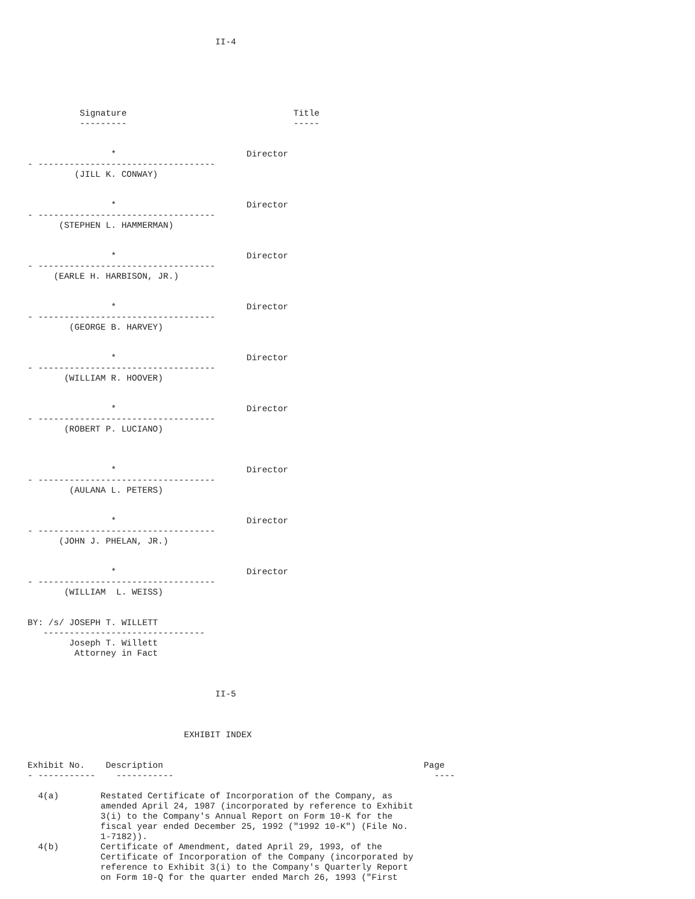II-4






          Signature                                Title
          ---------                                -----


                *                         Director
- ----------------------------------
         (JILL K. CONWAY)


                *                         Director
- ----------------------------------
      (STEPHEN L. HAMMERMAN)


                *                         Director
- ----------------------------------
     (EARLE H. HARBISON, JR.)


                *                         Director
- ----------------------------------
        (GEORGE B. HARVEY)


                *                         Director
- ----------------------------------
       (WILLIAM R. HOOVER)


                *                         Director
- ----------------------------------
       (ROBERT P. LUCIANO)



                *                         Director
- ----------------------------------
        (AULANA L. PETERS)


                *                         Director
- ----------------------------------
      (JOHN J. PHELAN, JR.)


                *                         Director
- ----------------------------------
       (WILLIAM  L. WEISS)


BY: /s/ JOSEPH T. WILLETT
   -------------------------------
        Joseph T. Willett
         Attorney in Fact



                                    II-5



                              EXHIBIT INDEX


Exhibit No.    Description                                                  Page
- -----------    -----------                                                  ----

  4(a)        Restated Certificate of Incorporation of the Company, as
              amended April 24, 1987 (incorporated by reference to Exhibit
              3(i) to the Company's Annual Report on Form 10-K for the
              fiscal year ended December 25, 1992 ("1992 10-K") (File No.
              1-7182)).
  4(b)        Certificate of Amendment, dated April 29, 1993, of the
              Certificate of Incorporation of the Company (incorporated by
              reference to Exhibit 3(i) to the Company's Quarterly Report
              on Form 10-Q for the quarter ended March 26, 1993 ("First